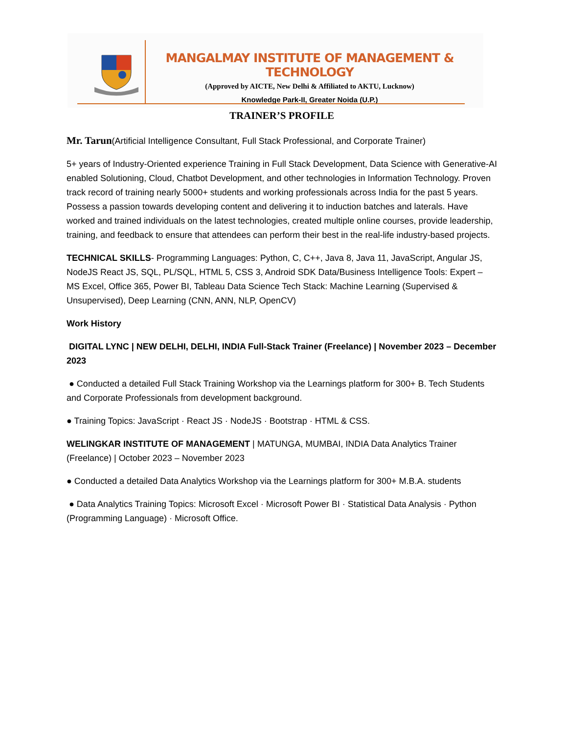MANGALMAY INSTITUTE OF MANAGEMENT & TECHNOLOGY
(Approved by AICTE, New Delhi & Affiliated to AKTU, Lucknow)
Knowledge Park-II, Greater Noida (U.P.)
TRAINER’S PROFILE
Mr. Tarun(Artificial Intelligence Consultant, Full Stack Professional, and Corporate Trainer)
5+ years of Industry-Oriented experience Training in Full Stack Development, Data Science with Generative-AI enabled Solutioning, Cloud, Chatbot Development, and other technologies in Information Technology. Proven track record of training nearly 5000+ students and working professionals across India for the past 5 years. Possess a passion towards developing content and delivering it to induction batches and laterals. Have worked and trained individuals on the latest technologies, created multiple online courses, provide leadership, training, and feedback to ensure that attendees can perform their best in the real-life industry-based projects.
TECHNICAL SKILLS- Programming Languages: Python, C, C++, Java 8, Java 11, JavaScript, Angular JS, NodeJS React JS, SQL, PL/SQL, HTML 5, CSS 3, Android SDK Data/Business Intelligence Tools: Expert – MS Excel, Office 365, Power BI, Tableau Data Science Tech Stack: Machine Learning (Supervised & Unsupervised), Deep Learning (CNN, ANN, NLP, OpenCV)
Work History
DIGITAL LYNC | NEW DELHI, DELHI, INDIA Full-Stack Trainer (Freelance) | November 2023 – December 2023
● Conducted a detailed Full Stack Training Workshop via the Learnings platform for 300+ B. Tech Students and Corporate Professionals from development background.
● Training Topics: JavaScript · React JS · NodeJS · Bootstrap · HTML & CSS.
WELINGKAR INSTITUTE OF MANAGEMENT | MATUNGA, MUMBAI, INDIA Data Analytics Trainer (Freelance) | October 2023 – November 2023
● Conducted a detailed Data Analytics Workshop via the Learnings platform for 300+ M.B.A. students
● Data Analytics Training Topics: Microsoft Excel · Microsoft Power BI · Statistical Data Analysis · Python (Programming Language) · Microsoft Office.